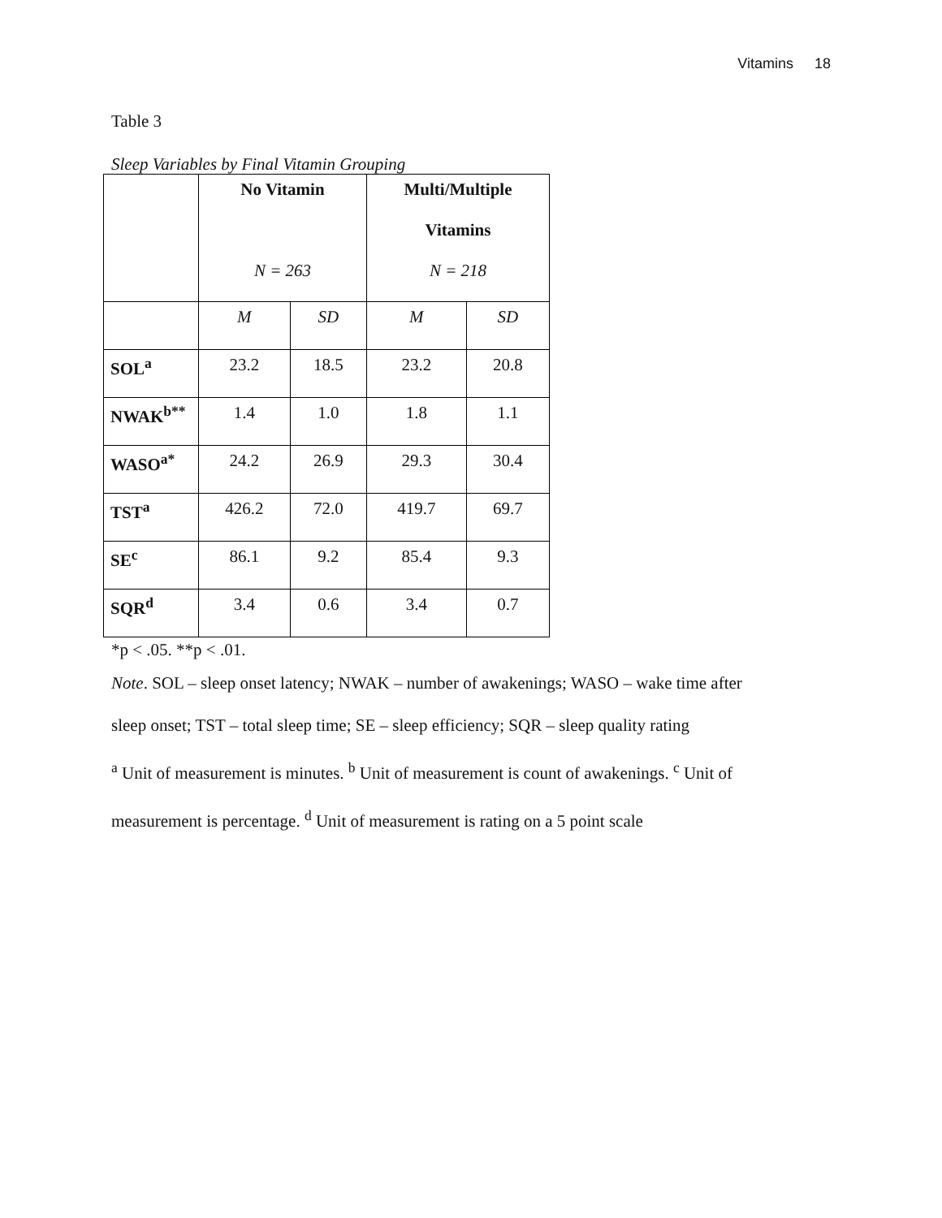Vitamins 18
Table 3
Sleep Variables by Final Vitamin Grouping
| | No Vitamin N = 263 | | Multi/Multiple Vitamins N = 218 | |
| --- | --- | --- | --- | --- |
| | M | SD | M | SD |
| SOL<sup>a</sup> | 23.2 | 18.5 | 23.2 | 20.8 |
| NWAK<sup>b**</sup> | 1.4 | 1.0 | 1.8 | 1.1 |
| WASO<sup>a*</sup> | 24.2 | 26.9 | 29.3 | 30.4 |
| TST<sup>a</sup> | 426.2 | 72.0 | 419.7 | 69.7 |
| SE<sup>c</sup> | 86.1 | 9.2 | 85.4 | 9.3 |
| SQR<sup>d</sup> | 3.4 | 0.6 | 3.4 | 0.7 |
*p < .05. **p < .01.
Note. SOL – sleep onset latency; NWAK – number of awakenings; WASO – wake time after
sleep onset; TST – total sleep time; SE – sleep efficiency; SQR – sleep quality rating
<sup>a</sup> Unit of measurement is minutes. <sup>b</sup> Unit of measurement is count of awakenings. <sup>c</sup> Unit of
measurement is percentage. <sup>d</sup> Unit of measurement is rating on a 5 point scale